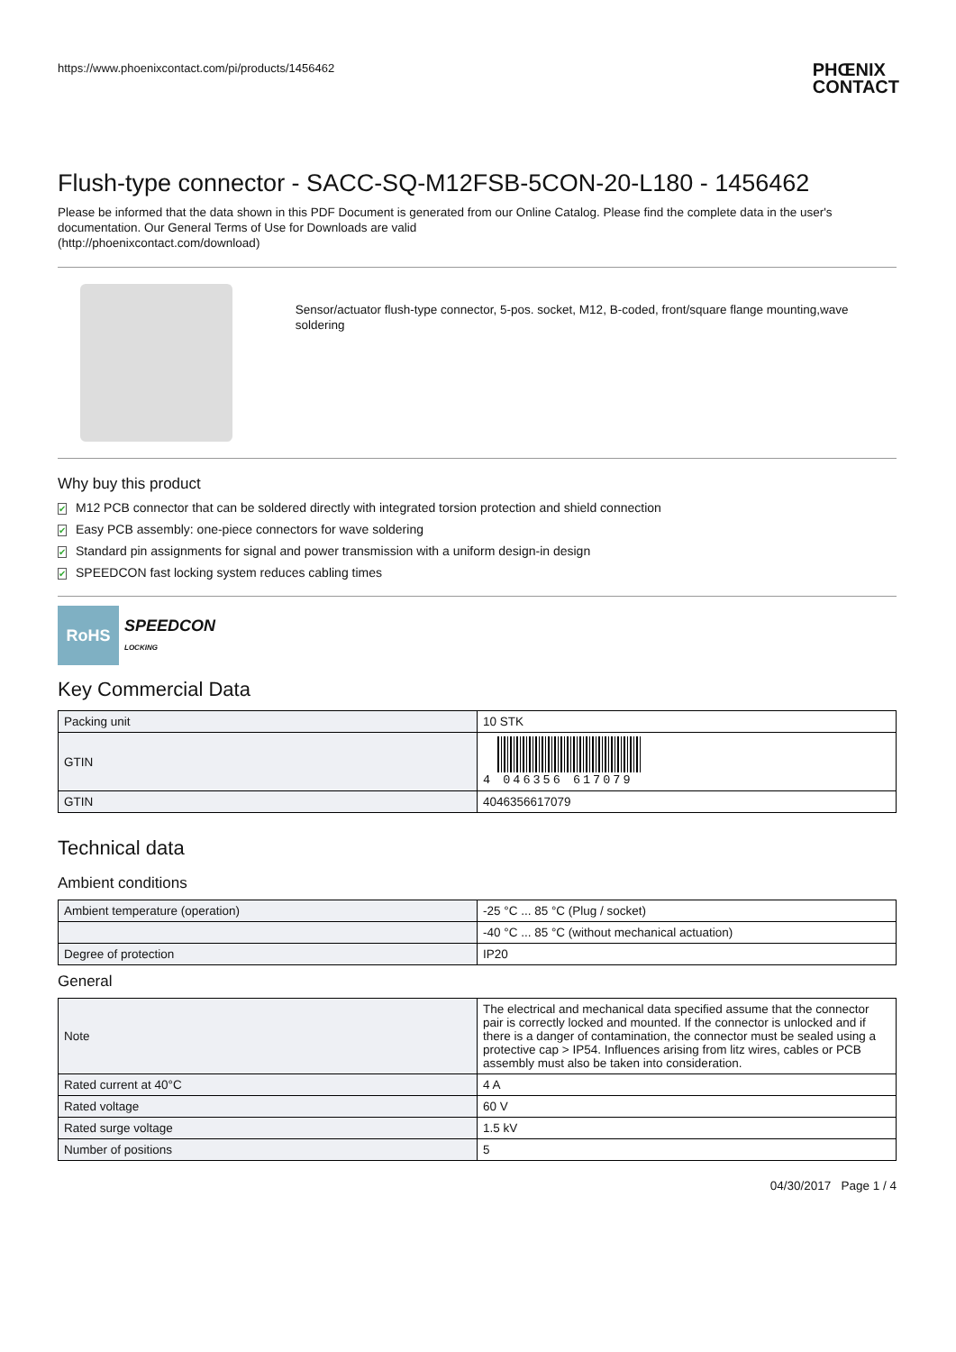https://www.phoenixcontact.com/pi/products/1456462 PHŒNIX
CONTACT
Flush-type connector - SACC-SQ-M12FSB-5CON-20-L180 - 1456462
Please be informed that the data shown in this PDF Document is generated from our Online Catalog. Please find the complete data in the user's documentation. Our General Terms of Use for Downloads are valid
(http://phoenixcontact.com/download)
Sensor/actuator flush-type connector, 5-pos. socket, M12, B-coded, front/square flange mounting,wave soldering
Why buy this product
✔ M12 PCB connector that can be soldered directly with integrated torsion protection and shield connection
✔ Easy PCB assembly: one-piece connectors for wave soldering
✔ Standard pin assignments for signal and power transmission with a uniform design-in design
✔ SPEEDCON fast locking system reduces cabling times
RoHS
SPEEDCON
LOCKING
Key Commercial Data
| Packing unit | 10 STK |
| GTIN | 4 046356 617079 |
| GTIN | 4046356617079 |
Technical data
Ambient conditions
| Ambient temperature (operation) | -25 °C ... 85 °C (Plug / socket) |
| | -40 °C ... 85 °C (without mechanical actuation) |
| Degree of protection | IP20 |
General
| Note | The electrical and mechanical data specified assume that the connector pair is correctly locked and mounted. If the connector is unlocked and if there is a danger of contamination, the connector must be sealed using a protective cap > IP54. Influences arising from litz wires, cables or PCB assembly must also be taken into consideration. |
| Rated current at 40°C | 4 A |
| Rated voltage | 60 V |
| Rated surge voltage | 1.5 kV |
| Number of positions | 5 |
04/30/2017 Page 1 / 4